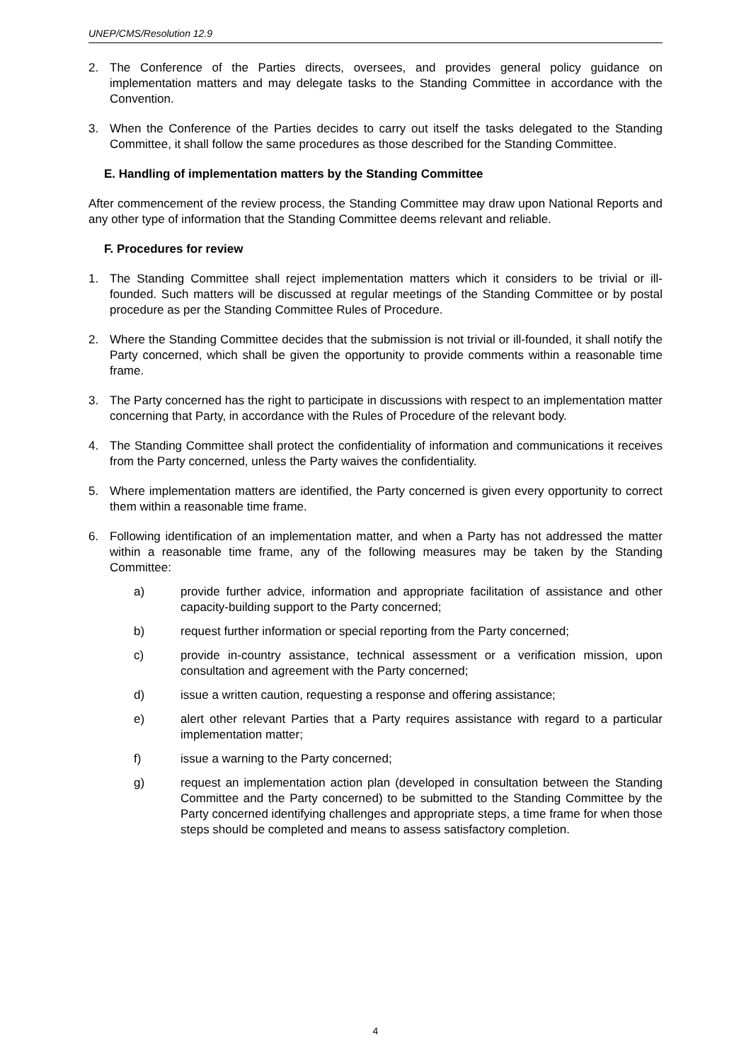UNEP/CMS/Resolution 12.9
2. The Conference of the Parties directs, oversees, and provides general policy guidance on implementation matters and may delegate tasks to the Standing Committee in accordance with the Convention.
3. When the Conference of the Parties decides to carry out itself the tasks delegated to the Standing Committee, it shall follow the same procedures as those described for the Standing Committee.
E. Handling of implementation matters by the Standing Committee
After commencement of the review process, the Standing Committee may draw upon National Reports and any other type of information that the Standing Committee deems relevant and reliable.
F. Procedures for review
1. The Standing Committee shall reject implementation matters which it considers to be trivial or ill-founded. Such matters will be discussed at regular meetings of the Standing Committee or by postal procedure as per the Standing Committee Rules of Procedure.
2. Where the Standing Committee decides that the submission is not trivial or ill-founded, it shall notify the Party concerned, which shall be given the opportunity to provide comments within a reasonable time frame.
3. The Party concerned has the right to participate in discussions with respect to an implementation matter concerning that Party, in accordance with the Rules of Procedure of the relevant body.
4. The Standing Committee shall protect the confidentiality of information and communications it receives from the Party concerned, unless the Party waives the confidentiality.
5. Where implementation matters are identified, the Party concerned is given every opportunity to correct them within a reasonable time frame.
6. Following identification of an implementation matter, and when a Party has not addressed the matter within a reasonable time frame, any of the following measures may be taken by the Standing Committee:
a) provide further advice, information and appropriate facilitation of assistance and other capacity-building support to the Party concerned;
b) request further information or special reporting from the Party concerned;
c) provide in-country assistance, technical assessment or a verification mission, upon consultation and agreement with the Party concerned;
d) issue a written caution, requesting a response and offering assistance;
e) alert other relevant Parties that a Party requires assistance with regard to a particular implementation matter;
f) issue a warning to the Party concerned;
g) request an implementation action plan (developed in consultation between the Standing Committee and the Party concerned) to be submitted to the Standing Committee by the Party concerned identifying challenges and appropriate steps, a time frame for when those steps should be completed and means to assess satisfactory completion.
4